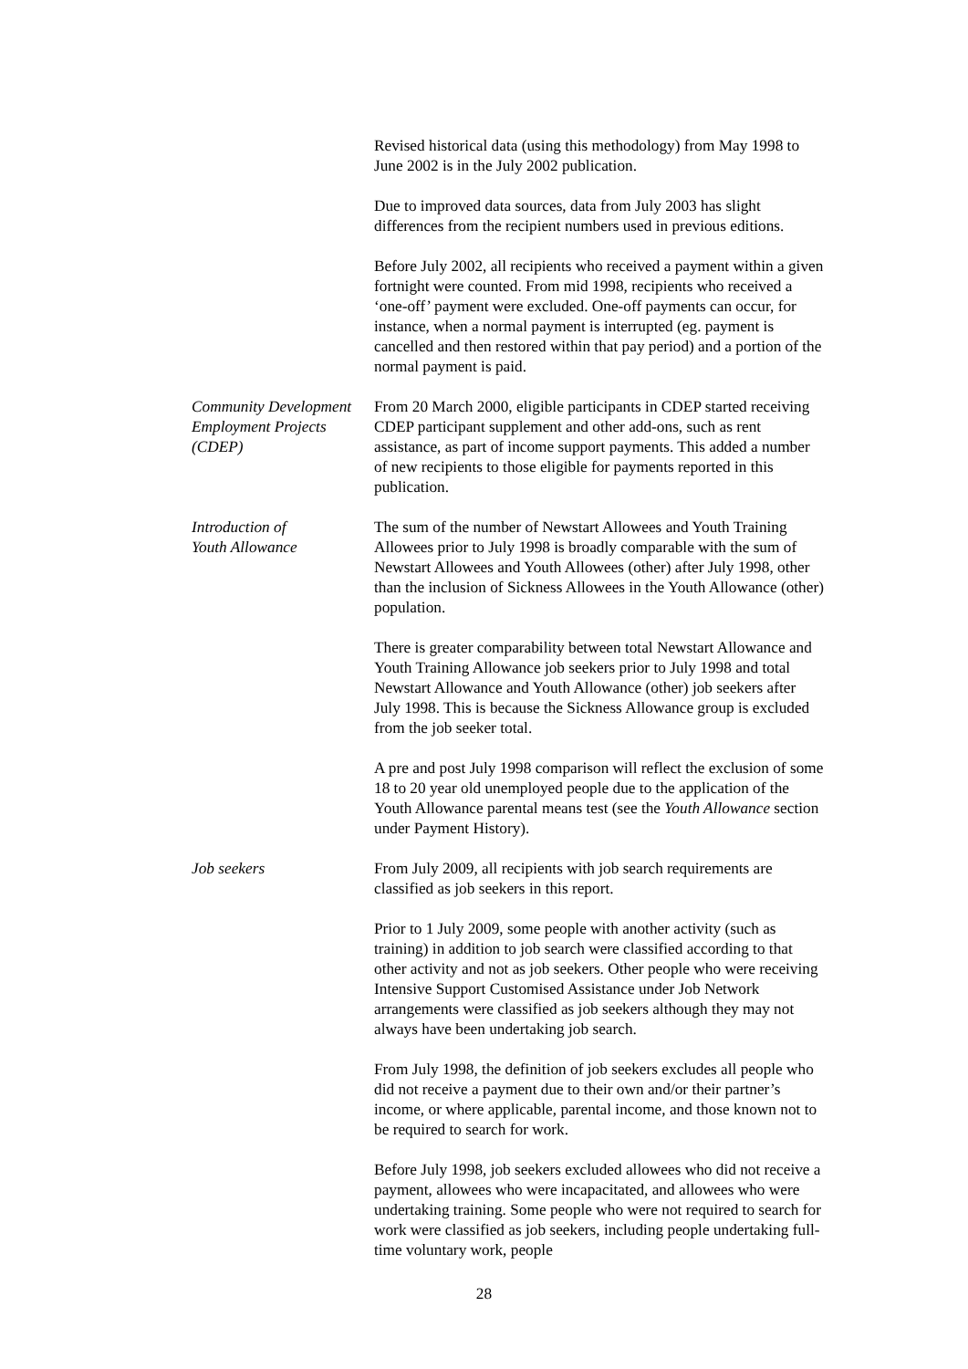Revised historical data (using this methodology) from May 1998 to June 2002 is in the July 2002 publication.
Due to improved data sources, data from July 2003 has slight differences from the recipient numbers used in previous editions.
Before July 2002, all recipients who received a payment within a given fortnight were counted. From mid 1998, recipients who received a ‘one-off’ payment were excluded. One-off payments can occur, for instance, when a normal payment is interrupted (eg. payment is cancelled and then restored within that pay period) and a portion of the normal payment is paid.
Community Development Employment Projects (CDEP)
From 20 March 2000, eligible participants in CDEP started receiving CDEP participant supplement and other add-ons, such as rent assistance, as part of income support payments. This added a number of new recipients to those eligible for payments reported in this publication.
Introduction of
Youth Allowance
The sum of the number of Newstart Allowees and Youth Training Allowees prior to July 1998 is broadly comparable with the sum of Newstart Allowees and Youth Allowees (other) after July 1998, other than the inclusion of Sickness Allowees in the Youth Allowance (other) population.
There is greater comparability between total Newstart Allowance and Youth Training Allowance job seekers prior to July 1998 and total Newstart Allowance and Youth Allowance (other) job seekers after July 1998. This is because the Sickness Allowance group is excluded from the job seeker total.
A pre and post July 1998 comparison will reflect the exclusion of some 18 to 20 year old unemployed people due to the application of the Youth Allowance parental means test (see the Youth Allowance section under Payment History).
Job seekers From July 2009, all recipients with job search requirements are classified as job seekers in this report.
Prior to 1 July 2009, some people with another activity (such as training) in addition to job search were classified according to that other activity and not as job seekers. Other people who were receiving Intensive Support Customised Assistance under Job Network arrangements were classified as job seekers although they may not always have been undertaking job search.
From July 1998, the definition of job seekers excludes all people who did not receive a payment due to their own and/or their partner’s income, or where applicable, parental income, and those known not to be required to search for work.
Before July 1998, job seekers excluded allowees who did not receive a payment, allowees who were incapacitated, and allowees who were undertaking training. Some people who were not required to search for work were classified as job seekers, including people undertaking full-time voluntary work, people
28